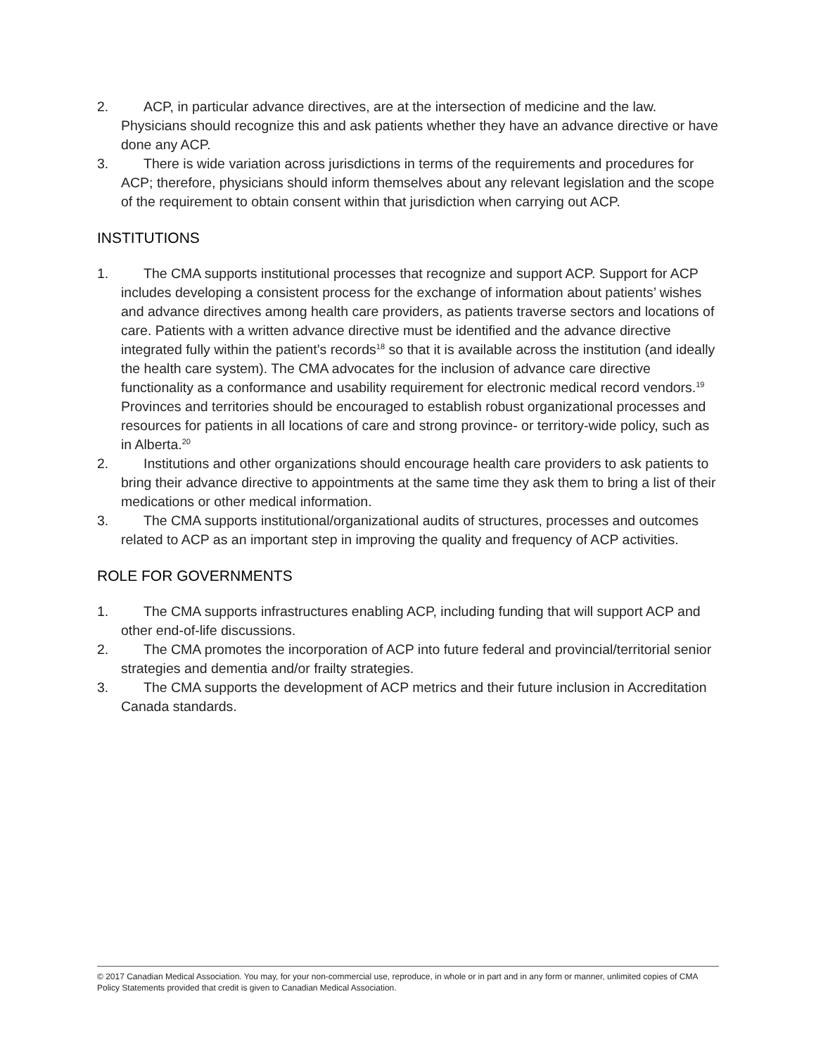2. ACP, in particular advance directives, are at the intersection of medicine and the law. Physicians should recognize this and ask patients whether they have an advance directive or have done any ACP.
3. There is wide variation across jurisdictions in terms of the requirements and procedures for ACP; therefore, physicians should inform themselves about any relevant legislation and the scope of the requirement to obtain consent within that jurisdiction when carrying out ACP.
INSTITUTIONS
1. The CMA supports institutional processes that recognize and support ACP. Support for ACP includes developing a consistent process for the exchange of information about patients’ wishes and advance directives among health care providers, as patients traverse sectors and locations of care. Patients with a written advance directive must be identified and the advance directive integrated fully within the patient’s records<sup>18</sup> so that it is available across the institution (and ideally the health care system). The CMA advocates for the inclusion of advance care directive functionality as a conformance and usability requirement for electronic medical record vendors.<sup>19</sup> Provinces and territories should be encouraged to establish robust organizational processes and resources for patients in all locations of care and strong province- or territory-wide policy, such as in Alberta.<sup>20</sup>
2. Institutions and other organizations should encourage health care providers to ask patients to bring their advance directive to appointments at the same time they ask them to bring a list of their medications or other medical information.
3. The CMA supports institutional/organizational audits of structures, processes and outcomes related to ACP as an important step in improving the quality and frequency of ACP activities.
ROLE FOR GOVERNMENTS
1. The CMA supports infrastructures enabling ACP, including funding that will support ACP and other end-of-life discussions.
2. The CMA promotes the incorporation of ACP into future federal and provincial/territorial senior strategies and dementia and/or frailty strategies.
3. The CMA supports the development of ACP metrics and their future inclusion in Accreditation Canada standards.
© 2017 Canadian Medical Association. You may, for your non-commercial use, reproduce, in whole or in part and in any form or manner, unlimited copies of CMA Policy Statements provided that credit is given to Canadian Medical Association.